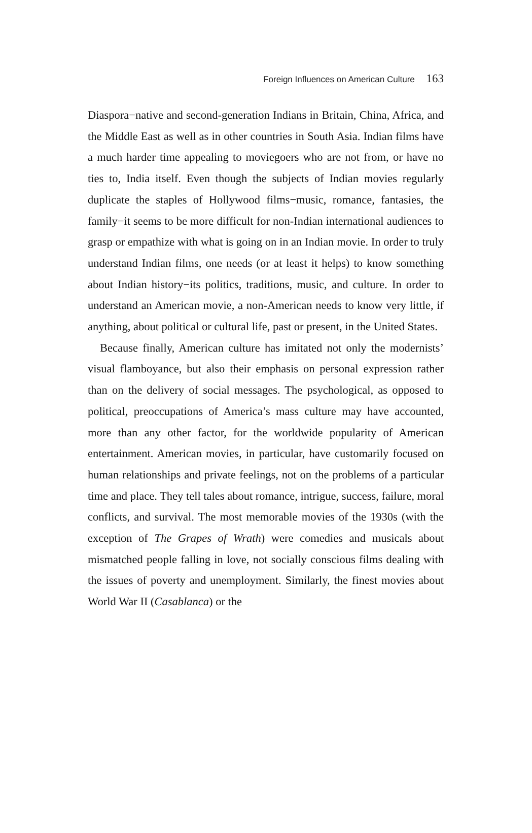Foreign Influences on American Culture 163
Diaspora−native and second-generation Indians in Britain, China, Africa, and the Middle East as well as in other countries in South Asia. Indian films have a much harder time appealing to moviegoers who are not from, or have no ties to, India itself. Even though the subjects of Indian movies regularly duplicate the staples of Hollywood films−music, romance, fantasies, the family−it seems to be more difficult for non-Indian international audiences to grasp or empathize with what is going on in an Indian movie. In order to truly understand Indian films, one needs (or at least it helps) to know something about Indian history−its politics, traditions, music, and culture. In order to understand an American movie, a non-American needs to know very little, if anything, about political or cultural life, past or present, in the United States.
Because finally, American culture has imitated not only the modernists’ visual flamboyance, but also their emphasis on personal expression rather than on the delivery of social messages. The psychological, as opposed to political, preoccupations of America’s mass culture may have accounted, more than any other factor, for the worldwide popularity of American entertainment. American movies, in particular, have customarily focused on human relationships and private feelings, not on the problems of a particular time and place. They tell tales about romance, intrigue, success, failure, moral conflicts, and survival. The most memorable movies of the 1930s (with the exception of The Grapes of Wrath) were comedies and musicals about mismatched people falling in love, not socially conscious films dealing with the issues of poverty and unemployment. Similarly, the finest movies about World War II (Casablanca) or the